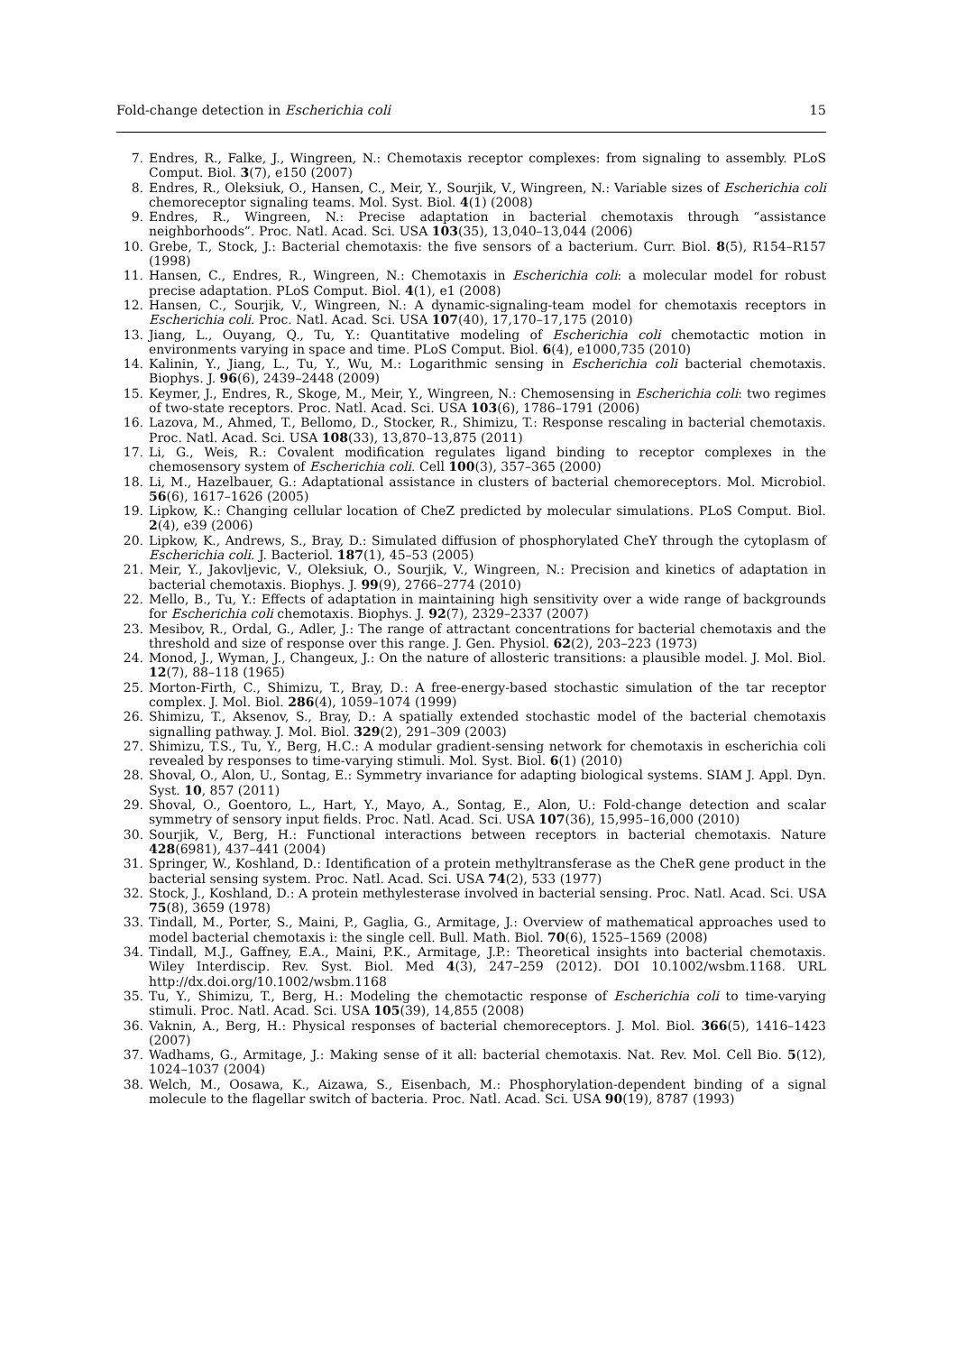Fold-change detection in Escherichia coli 15
7. Endres, R., Falke, J., Wingreen, N.: Chemotaxis receptor complexes: from signaling to assembly. PLoS Comput. Biol. 3(7), e150 (2007)
8. Endres, R., Oleksiuk, O., Hansen, C., Meir, Y., Sourjik, V., Wingreen, N.: Variable sizes of Escherichia coli chemoreceptor signaling teams. Mol. Syst. Biol. 4(1) (2008)
9. Endres, R., Wingreen, N.: Precise adaptation in bacterial chemotaxis through “assistance neighborhoods”. Proc. Natl. Acad. Sci. USA 103(35), 13,040–13,044 (2006)
10. Grebe, T., Stock, J.: Bacterial chemotaxis: the five sensors of a bacterium. Curr. Biol. 8(5), R154–R157 (1998)
11. Hansen, C., Endres, R., Wingreen, N.: Chemotaxis in Escherichia coli: a molecular model for robust precise adaptation. PLoS Comput. Biol. 4(1), e1 (2008)
12. Hansen, C., Sourjik, V., Wingreen, N.: A dynamic-signaling-team model for chemotaxis receptors in Escherichia coli. Proc. Natl. Acad. Sci. USA 107(40), 17,170–17,175 (2010)
13. Jiang, L., Ouyang, Q., Tu, Y.: Quantitative modeling of Escherichia coli chemotactic motion in environments varying in space and time. PLoS Comput. Biol. 6(4), e1000,735 (2010)
14. Kalinin, Y., Jiang, L., Tu, Y., Wu, M.: Logarithmic sensing in Escherichia coli bacterial chemotaxis. Biophys. J. 96(6), 2439–2448 (2009)
15. Keymer, J., Endres, R., Skoge, M., Meir, Y., Wingreen, N.: Chemosensing in Escherichia coli: two regimes of two-state receptors. Proc. Natl. Acad. Sci. USA 103(6), 1786–1791 (2006)
16. Lazova, M., Ahmed, T., Bellomo, D., Stocker, R., Shimizu, T.: Response rescaling in bacterial chemotaxis. Proc. Natl. Acad. Sci. USA 108(33), 13,870–13,875 (2011)
17. Li, G., Weis, R.: Covalent modification regulates ligand binding to receptor complexes in the chemosensory system of Escherichia coli. Cell 100(3), 357–365 (2000)
18. Li, M., Hazelbauer, G.: Adaptational assistance in clusters of bacterial chemoreceptors. Mol. Microbiol. 56(6), 1617–1626 (2005)
19. Lipkow, K.: Changing cellular location of CheZ predicted by molecular simulations. PLoS Comput. Biol. 2(4), e39 (2006)
20. Lipkow, K., Andrews, S., Bray, D.: Simulated diffusion of phosphorylated CheY through the cytoplasm of Escherichia coli. J. Bacteriol. 187(1), 45–53 (2005)
21. Meir, Y., Jakovljevic, V., Oleksiuk, O., Sourjik, V., Wingreen, N.: Precision and kinetics of adaptation in bacterial chemotaxis. Biophys. J. 99(9), 2766–2774 (2010)
22. Mello, B., Tu, Y.: Effects of adaptation in maintaining high sensitivity over a wide range of backgrounds for Escherichia coli chemotaxis. Biophys. J. 92(7), 2329–2337 (2007)
23. Mesibov, R., Ordal, G., Adler, J.: The range of attractant concentrations for bacterial chemotaxis and the threshold and size of response over this range. J. Gen. Physiol. 62(2), 203–223 (1973)
24. Monod, J., Wyman, J., Changeux, J.: On the nature of allosteric transitions: a plausible model. J. Mol. Biol. 12(7), 88–118 (1965)
25. Morton-Firth, C., Shimizu, T., Bray, D.: A free-energy-based stochastic simulation of the tar receptor complex. J. Mol. Biol. 286(4), 1059–1074 (1999)
26. Shimizu, T., Aksenov, S., Bray, D.: A spatially extended stochastic model of the bacterial chemotaxis signalling pathway. J. Mol. Biol. 329(2), 291–309 (2003)
27. Shimizu, T.S., Tu, Y., Berg, H.C.: A modular gradient-sensing network for chemotaxis in escherichia coli revealed by responses to time-varying stimuli. Mol. Syst. Biol. 6(1) (2010)
28. Shoval, O., Alon, U., Sontag, E.: Symmetry invariance for adapting biological systems. SIAM J. Appl. Dyn. Syst. 10, 857 (2011)
29. Shoval, O., Goentoro, L., Hart, Y., Mayo, A., Sontag, E., Alon, U.: Fold-change detection and scalar symmetry of sensory input fields. Proc. Natl. Acad. Sci. USA 107(36), 15,995–16,000 (2010)
30. Sourjik, V., Berg, H.: Functional interactions between receptors in bacterial chemotaxis. Nature 428(6981), 437–441 (2004)
31. Springer, W., Koshland, D.: Identification of a protein methyltransferase as the CheR gene product in the bacterial sensing system. Proc. Natl. Acad. Sci. USA 74(2), 533 (1977)
32. Stock, J., Koshland, D.: A protein methylesterase involved in bacterial sensing. Proc. Natl. Acad. Sci. USA 75(8), 3659 (1978)
33. Tindall, M., Porter, S., Maini, P., Gaglia, G., Armitage, J.: Overview of mathematical approaches used to model bacterial chemotaxis i: the single cell. Bull. Math. Biol. 70(6), 1525–1569 (2008)
34. Tindall, M.J., Gaffney, E.A., Maini, P.K., Armitage, J.P.: Theoretical insights into bacterial chemotaxis. Wiley Interdiscip. Rev. Syst. Biol. Med 4(3), 247–259 (2012). DOI 10.1002/wsbm.1168. URL http://dx.doi.org/10.1002/wsbm.1168
35. Tu, Y., Shimizu, T., Berg, H.: Modeling the chemotactic response of Escherichia coli to time-varying stimuli. Proc. Natl. Acad. Sci. USA 105(39), 14,855 (2008)
36. Vaknin, A., Berg, H.: Physical responses of bacterial chemoreceptors. J. Mol. Biol. 366(5), 1416–1423 (2007)
37. Wadhams, G., Armitage, J.: Making sense of it all: bacterial chemotaxis. Nat. Rev. Mol. Cell Bio. 5(12), 1024–1037 (2004)
38. Welch, M., Oosawa, K., Aizawa, S., Eisenbach, M.: Phosphorylation-dependent binding of a signal molecule to the flagellar switch of bacteria. Proc. Natl. Acad. Sci. USA 90(19), 8787 (1993)